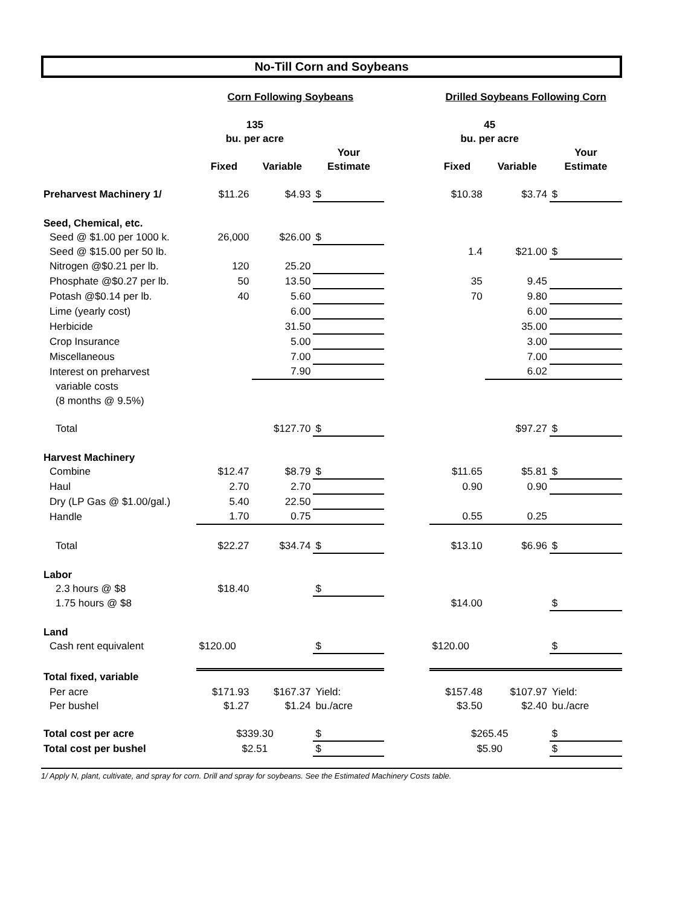No-Till Corn and Soybeans
| | Corn Following Soybeans | | | | Drilled Soybeans Following Corn | | |
| | 135 | | | | 45 | | |
| | bu. per acre | | | | bu. per acre | | |
| | | | Your | | | | Your |
| | Fixed | Variable | Estimate | | Fixed | Variable | Estimate |
| Preharvest Machinery 1/ | $11.26 | $4.93 | $ | | $10.38 | $3.74 | $ |
| Seed, Chemical, etc. | | | | | | | |
| Seed @ $1.00 per 1000 k. | 26,000 | $26.00 | $ | | | | |
| Seed @ $15.00 per 50 lb. | | | | | 1.4 | $21.00 | $ |
| Nitrogen @$0.21 per lb. | 120 | 25.20 | | | | | |
| Phosphate @$0.27 per lb. | 50 | 13.50 | | | 35 | 9.45 | |
| Potash @$0.14 per lb. | 40 | 5.60 | | | 70 | 9.80 | |
| Lime (yearly cost) | | 6.00 | | | | 6.00 | |
| Herbicide | | 31.50 | | | | 35.00 | |
| Crop Insurance | | 5.00 | | | | 3.00 | |
| Miscellaneous | | 7.00 | | | | 7.00 | |
| Interest on preharvest | | 7.90 | | | | 6.02 | |
| variable costs | | | | | | | |
| (8 months @ 9.5%) | | | | | | | |
| Total | | $127.70 | $ | | | $97.27 | $ |
| Harvest Machinery | | | | | | | |
| Combine | $12.47 | $8.79 | $ | | $11.65 | $5.81 | $ |
| Haul | 2.70 | 2.70 | | | 0.90 | 0.90 | |
| Dry (LP Gas @ $1.00/gal.) | 5.40 | 22.50 | | | | | |
| Handle | 1.70 | 0.75 | | | 0.55 | 0.25 | |
| Total | $22.27 | $34.74 | $ | | $13.10 | $6.96 | $ |
| Labor | | | | | | | |
| 2.3 hours @ $8 | $18.40 | | $ | | | | |
| 1.75 hours @ $8 | | | | | $14.00 | | $ |
| Land | | | | | | | |
| Cash rent equivalent | $120.00 | | $ | | $120.00 | | $ |
| Total fixed, variable | | | | | | | |
| Per acre | $171.93 | $167.37 | Yield: | | $157.48 | $107.97 | Yield: |
| Per bushel | $1.27 | $1.24 | bu./acre | | $3.50 | $2.40 | bu./acre |
| Total cost per acre | $339.30 | | $ | | $265.45 | | $ |
| Total cost per bushel | $2.51 | | $ | | $5.90 | | $ |
1/ Apply N, plant, cultivate, and spray for corn. Drill and spray for soybeans. See the Estimated Machinery Costs table.